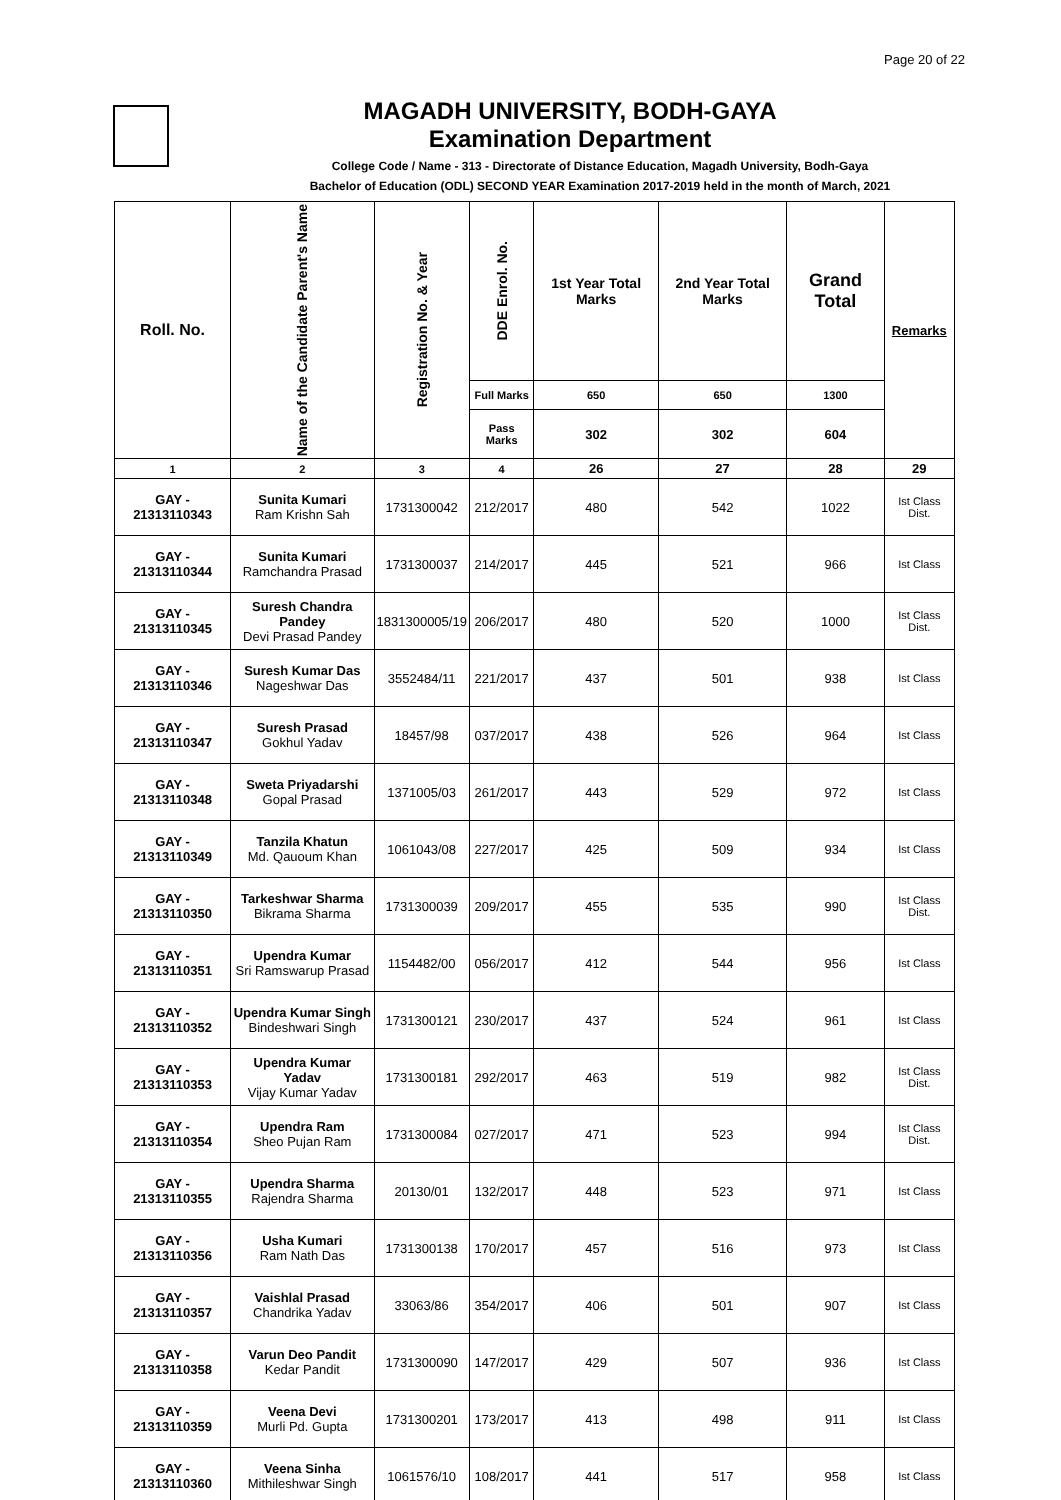Page 20 of 22
MAGADH UNIVERSITY, BODH-GAYA
Examination Department
College Code / Name - 313 - Directorate of Distance Education, Magadh University, Bodh-Gaya
Bachelor of Education (ODL) SECOND YEAR Examination 2017-2019 held in the month of March, 2021
| Roll. No. | Name of the Candidate Parent's Name | Registration No. & Year | DDE Enrol. No. | 1st Year Total Marks | 2nd Year Total Marks | Grand Total | Remarks |
| --- | --- | --- | --- | --- | --- | --- | --- |
| | | | Full Marks | 650 | 650 | 1300 | |
| | | | Pass Marks | 302 | 302 | 604 | |
| 1 | 2 | 3 | 4 | 26 | 27 | 28 | 29 |
| GAY - 21313110343 | Sunita Kumari Ram Krishn Sah | 1731300042 | 212/2017 | 480 | 542 | 1022 | Ist Class Dist. |
| GAY - 21313110344 | Sunita Kumari Ramchandra Prasad | 1731300037 | 214/2017 | 445 | 521 | 966 | Ist Class |
| GAY - 21313110345 | Suresh Chandra Pandey Devi Prasad Pandey | 1831300005/19 | 206/2017 | 480 | 520 | 1000 | Ist Class Dist. |
| GAY - 21313110346 | Suresh Kumar Das Nageshwar Das | 3552484/11 | 221/2017 | 437 | 501 | 938 | Ist Class |
| GAY - 21313110347 | Suresh Prasad Gokhul Yadav | 18457/98 | 037/2017 | 438 | 526 | 964 | Ist Class |
| GAY - 21313110348 | Sweta Priyadarshi Gopal Prasad | 1371005/03 | 261/2017 | 443 | 529 | 972 | Ist Class |
| GAY - 21313110349 | Tanzila Khatun Md. Qauoum Khan | 1061043/08 | 227/2017 | 425 | 509 | 934 | Ist Class |
| GAY - 21313110350 | Tarkeshwar Sharma Bikrama Sharma | 1731300039 | 209/2017 | 455 | 535 | 990 | Ist Class Dist. |
| GAY - 21313110351 | Upendra Kumar Sri Ramswarup Prasad | 1154482/00 | 056/2017 | 412 | 544 | 956 | Ist Class |
| GAY - 21313110352 | Upendra Kumar Singh Bindeshwari Singh | 1731300121 | 230/2017 | 437 | 524 | 961 | Ist Class |
| GAY - 21313110353 | Upendra Kumar Yadav Vijay Kumar Yadav | 1731300181 | 292/2017 | 463 | 519 | 982 | Ist Class Dist. |
| GAY - 21313110354 | Upendra Ram Sheo Pujan Ram | 1731300084 | 027/2017 | 471 | 523 | 994 | Ist Class Dist. |
| GAY - 21313110355 | Upendra Sharma Rajendra Sharma | 20130/01 | 132/2017 | 448 | 523 | 971 | Ist Class |
| GAY - 21313110356 | Usha Kumari Ram Nath Das | 1731300138 | 170/2017 | 457 | 516 | 973 | Ist Class |
| GAY - 21313110357 | Vaishlal Prasad Chandrika Yadav | 33063/86 | 354/2017 | 406 | 501 | 907 | Ist Class |
| GAY - 21313110358 | Varun Deo Pandit Kedar Pandit | 1731300090 | 147/2017 | 429 | 507 | 936 | Ist Class |
| GAY - 21313110359 | Veena Devi Murli Pd. Gupta | 1731300201 | 173/2017 | 413 | 498 | 911 | Ist Class |
| GAY - 21313110360 | Veena Sinha Mithileshwar Singh | 1061576/10 | 108/2017 | 441 | 517 | 958 | Ist Class |